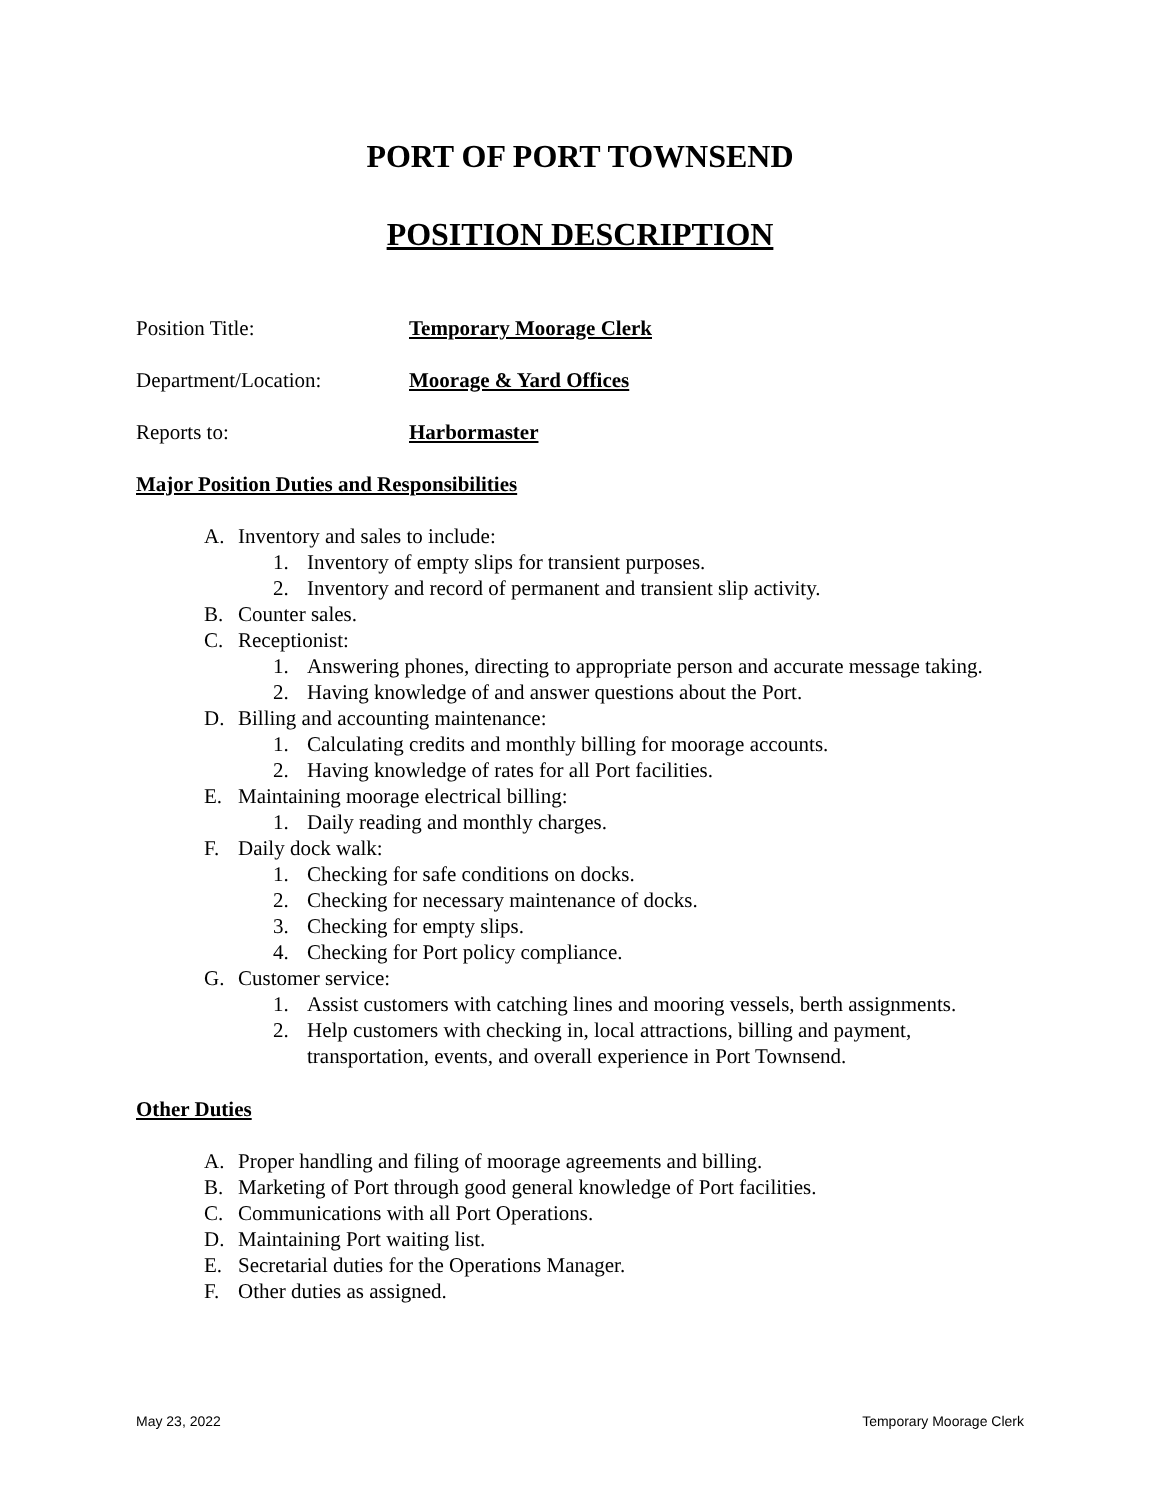PORT OF PORT TOWNSEND
POSITION DESCRIPTION
Position Title: Temporary Moorage Clerk
Department/Location: Moorage & Yard Offices
Reports to: Harbormaster
Major Position Duties and Responsibilities
A. Inventory and sales to include:
1. Inventory of empty slips for transient purposes.
2. Inventory and record of permanent and transient slip activity.
B. Counter sales.
C. Receptionist:
1. Answering phones, directing to appropriate person and accurate message taking.
2. Having knowledge of and answer questions about the Port.
D. Billing and accounting maintenance:
1. Calculating credits and monthly billing for moorage accounts.
2. Having knowledge of rates for all Port facilities.
E. Maintaining moorage electrical billing:
1. Daily reading and monthly charges.
F. Daily dock walk:
1. Checking for safe conditions on docks.
2. Checking for necessary maintenance of docks.
3. Checking for empty slips.
4. Checking for Port policy compliance.
G. Customer service:
1. Assist customers with catching lines and mooring vessels, berth assignments.
2. Help customers with checking in, local attractions, billing and payment, transportation, events, and overall experience in Port Townsend.
Other Duties
A. Proper handling and filing of moorage agreements and billing.
B. Marketing of Port through good general knowledge of Port facilities.
C. Communications with all Port Operations.
D. Maintaining Port waiting list.
E. Secretarial duties for the Operations Manager.
F. Other duties as assigned.
May 23, 2022 Temporary Moorage Clerk